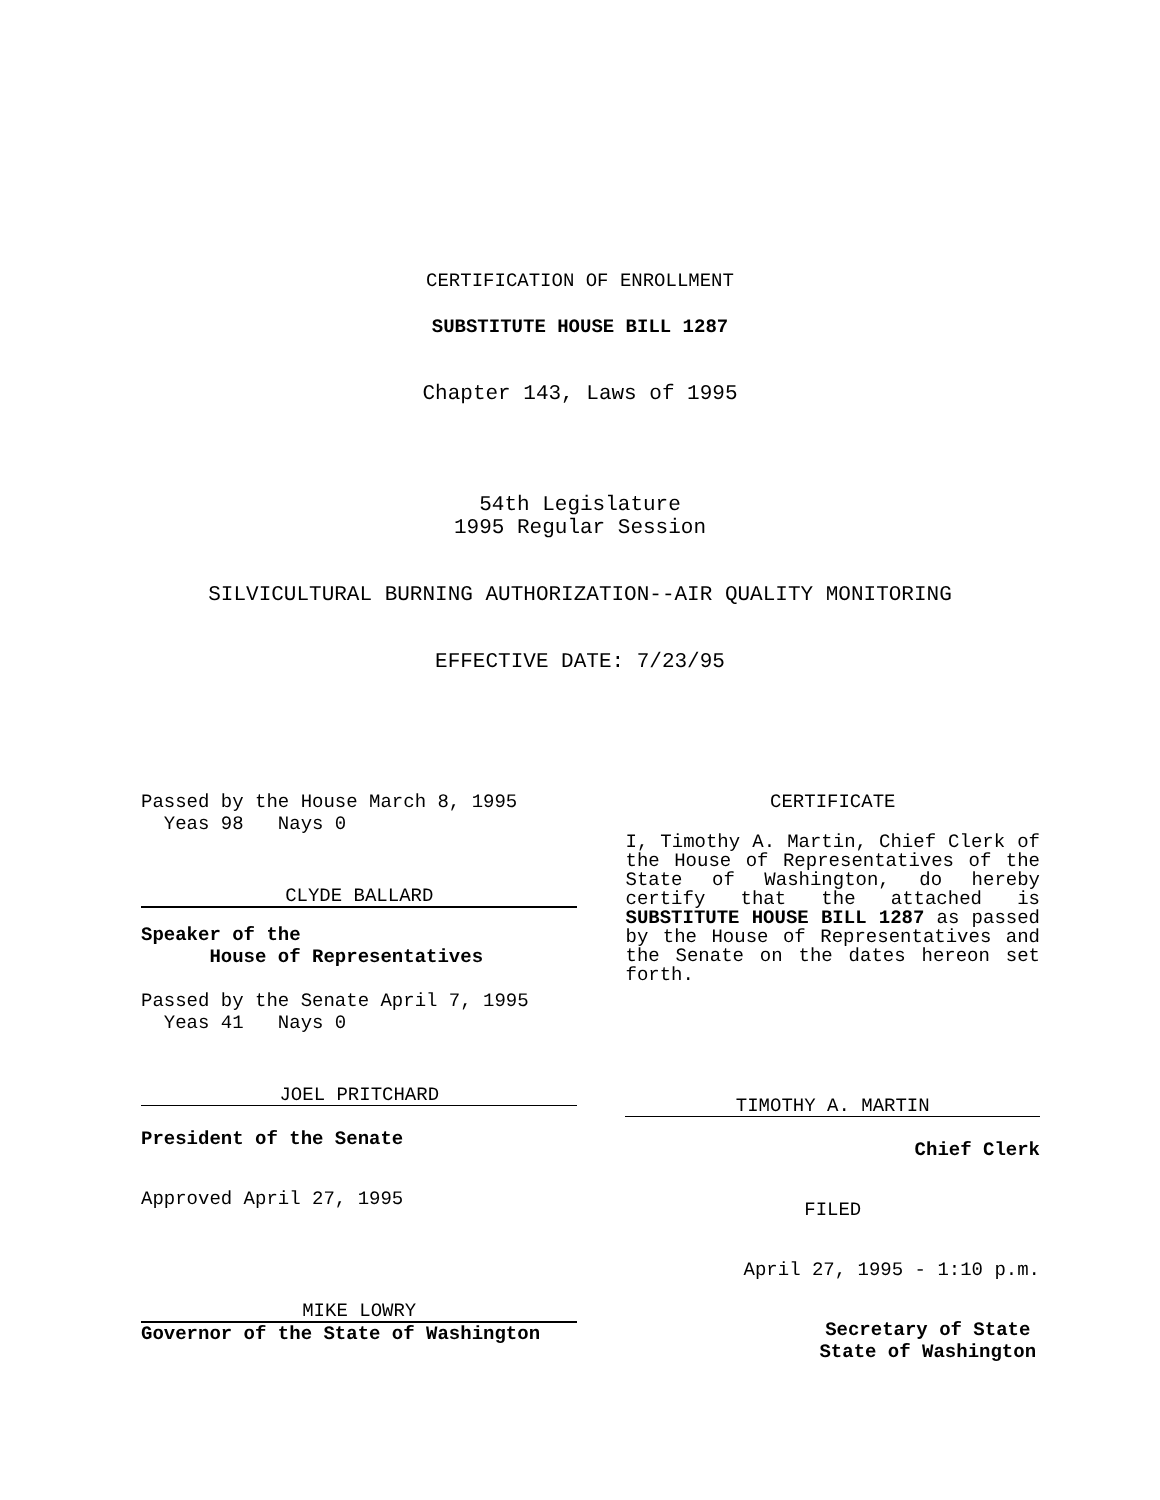CERTIFICATION OF ENROLLMENT
SUBSTITUTE HOUSE BILL 1287
Chapter 143, Laws of 1995
54th Legislature
1995 Regular Session
SILVICULTURAL BURNING AUTHORIZATION--AIR QUALITY MONITORING
EFFECTIVE DATE: 7/23/95
Passed by the House March 8, 1995
Yeas 98 Nays 0
CLYDE BALLARD
Speaker of the
House of Representatives
Passed by the Senate April 7, 1995
Yeas 41 Nays 0
JOEL PRITCHARD
President of the Senate
Approved April 27, 1995
MIKE LOWRY
Governor of the State of Washington
CERTIFICATE
I, Timothy A. Martin, Chief Clerk of the House of Representatives of the State of Washington, do hereby certify that the attached is SUBSTITUTE HOUSE BILL 1287 as passed by the House of Representatives and the Senate on the dates hereon set forth.
TIMOTHY A. MARTIN
Chief Clerk
FILED
April 27, 1995 - 1:10 p.m.
Secretary of State
State of Washington